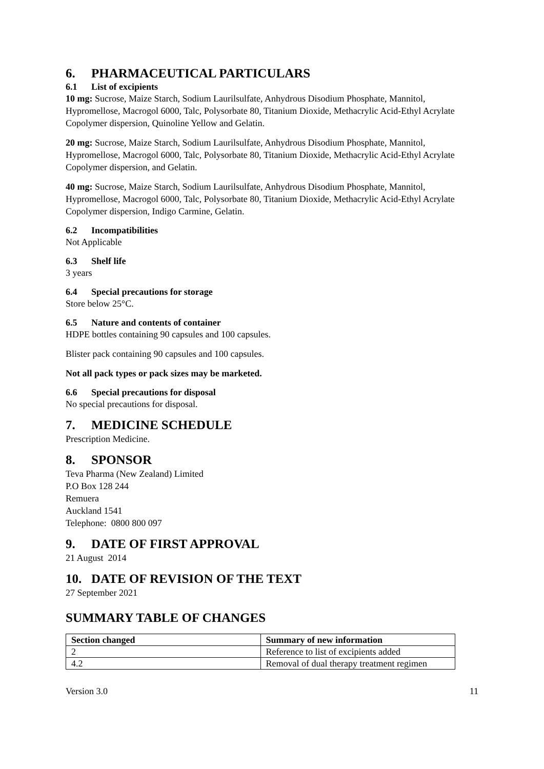6. PHARMACEUTICAL PARTICULARS
6.1 List of excipients
10 mg: Sucrose, Maize Starch, Sodium Laurilsulfate, Anhydrous Disodium Phosphate, Mannitol, Hypromellose, Macrogol 6000, Talc, Polysorbate 80, Titanium Dioxide, Methacrylic Acid-Ethyl Acrylate Copolymer dispersion, Quinoline Yellow and Gelatin.
20 mg: Sucrose, Maize Starch, Sodium Laurilsulfate, Anhydrous Disodium Phosphate, Mannitol, Hypromellose, Macrogol 6000, Talc, Polysorbate 80, Titanium Dioxide, Methacrylic Acid-Ethyl Acrylate Copolymer dispersion, and Gelatin.
40 mg: Sucrose, Maize Starch, Sodium Laurilsulfate, Anhydrous Disodium Phosphate, Mannitol, Hypromellose, Macrogol 6000, Talc, Polysorbate 80, Titanium Dioxide, Methacrylic Acid-Ethyl Acrylate Copolymer dispersion, Indigo Carmine, Gelatin.
6.2 Incompatibilities
Not Applicable
6.3 Shelf life
3 years
6.4 Special precautions for storage
Store below 25°C.
6.5 Nature and contents of container
HDPE bottles containing 90 capsules and 100 capsules.
Blister pack containing 90 capsules and 100 capsules.
Not all pack types or pack sizes may be marketed.
6.6 Special precautions for disposal
No special precautions for disposal.
7. MEDICINE SCHEDULE
Prescription Medicine.
8. SPONSOR
Teva Pharma (New Zealand) Limited
P.O Box 128 244
Remuera
Auckland 1541
Telephone: 0800 800 097
9. DATE OF FIRST APPROVAL
21 August 2014
10. DATE OF REVISION OF THE TEXT
27 September 2021
SUMMARY TABLE OF CHANGES
| Section changed | Summary of new information |
| --- | --- |
| 2 | Reference to list of excipients added |
| 4.2 | Removal of dual therapy treatment regimen |
Version 3.0 11